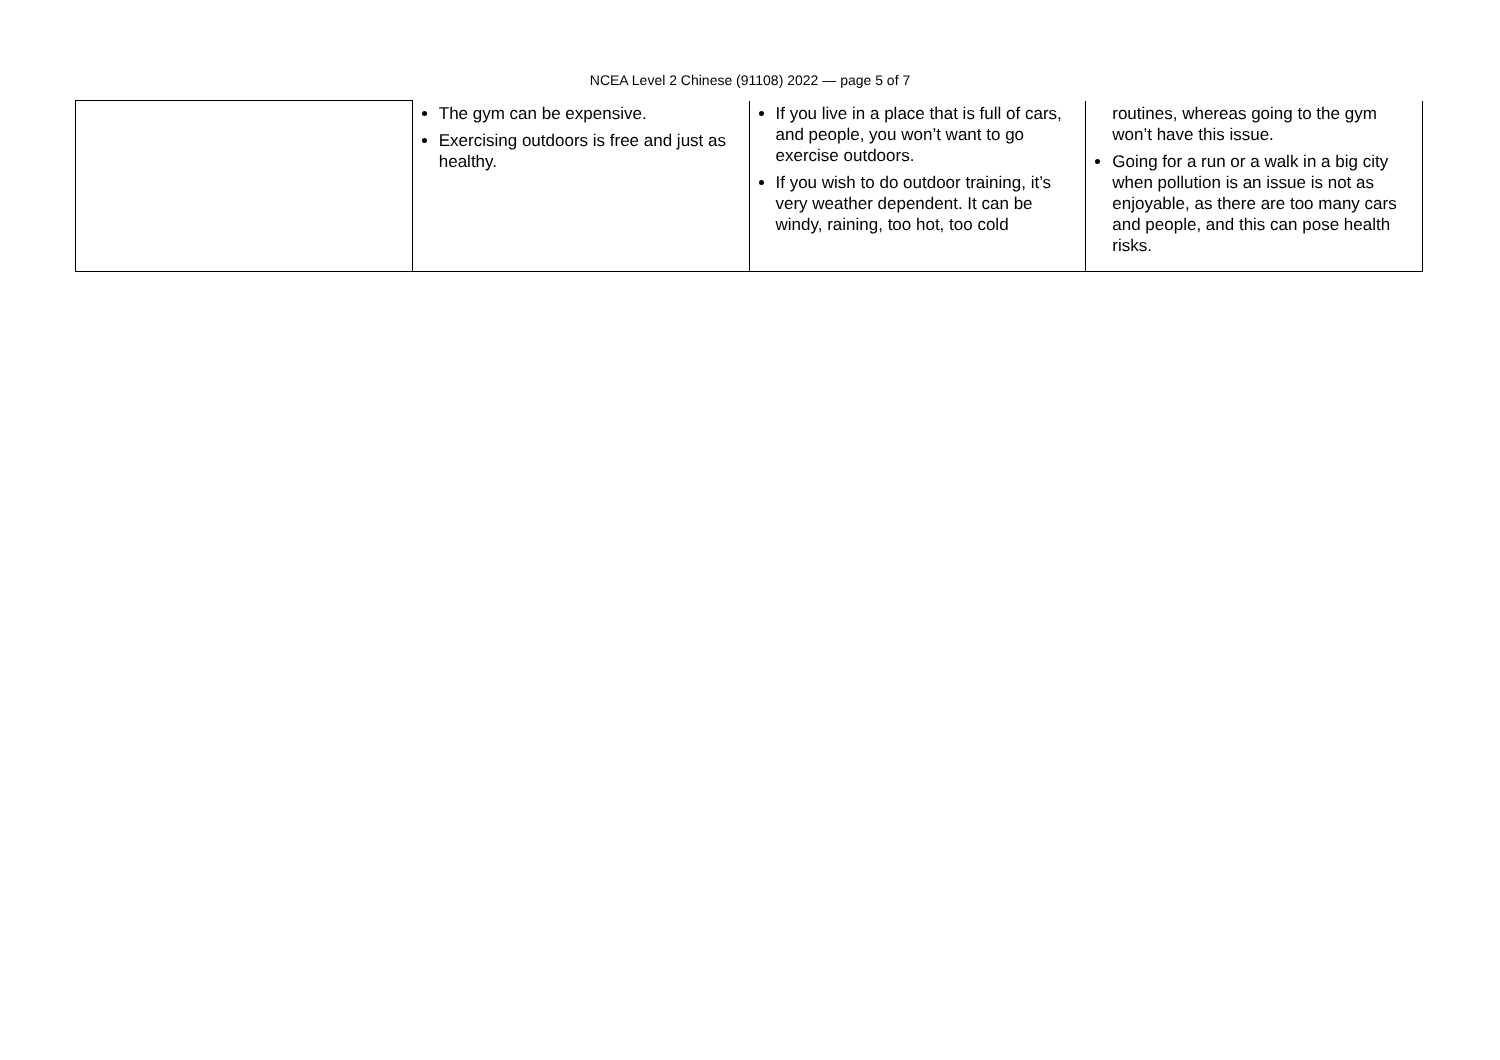NCEA Level 2 Chinese (91108) 2022 — page 5 of 7
| | The gym can be expensive. Exercising outdoors is free and just as healthy. | If you live in a place that is full of cars, and people, you won’t want to go exercise outdoors. If you wish to do outdoor training, it’s very weather dependent. It can be windy, raining, too hot, too cold | routines, whereas going to the gym won’t have this issue. Going for a run or a walk in a big city when pollution is an issue is not as enjoyable, as there are too many cars and people, and this can pose health risks. |